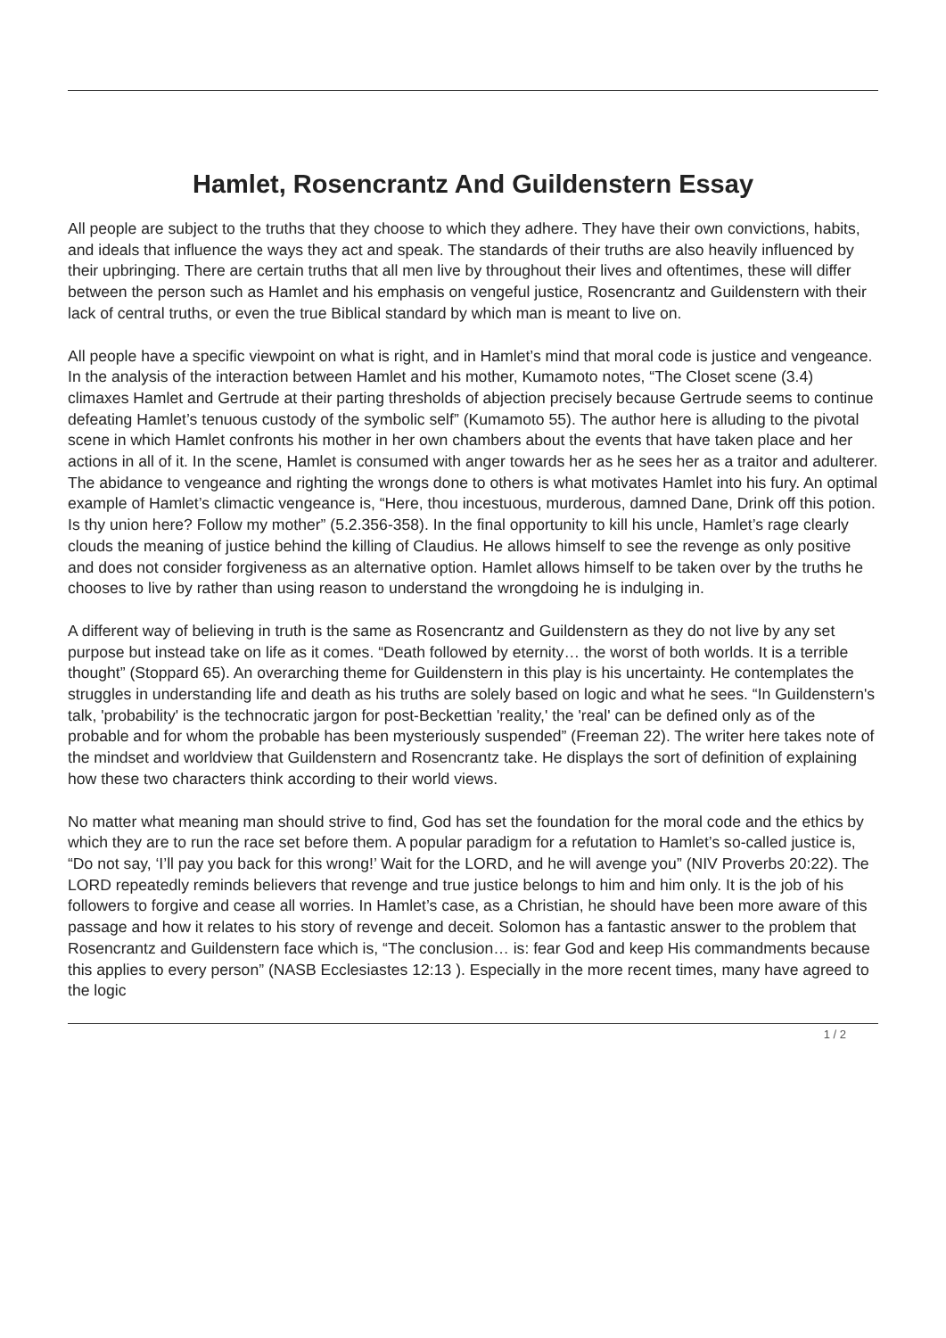Hamlet, Rosencrantz And Guildenstern Essay
All people are subject to the truths that they choose to which they adhere. They have their own convictions, habits, and ideals that influence the ways they act and speak. The standards of their truths are also heavily influenced by their upbringing. There are certain truths that all men live by throughout their lives and oftentimes, these will differ between the person such as Hamlet and his emphasis on vengeful justice, Rosencrantz and Guildenstern with their lack of central truths, or even the true Biblical standard by which man is meant to live on.
All people have a specific viewpoint on what is right, and in Hamlet’s mind that moral code is justice and vengeance. In the analysis of the interaction between Hamlet and his mother, Kumamoto notes, “The Closet scene (3.4) climaxes Hamlet and Gertrude at their parting thresholds of abjection precisely because Gertrude seems to continue defeating Hamlet’s tenuous custody of the symbolic self” (Kumamoto 55). The author here is alluding to the pivotal scene in which Hamlet confronts his mother in her own chambers about the events that have taken place and her actions in all of it. In the scene, Hamlet is consumed with anger towards her as he sees her as a traitor and adulterer. The abidance to vengeance and righting the wrongs done to others is what motivates Hamlet into his fury. An optimal example of Hamlet’s climactic vengeance is, “Here, thou incestuous, murderous, damned Dane, Drink off this potion. Is thy union here? Follow my mother” (5.2.356-358). In the final opportunity to kill his uncle, Hamlet’s rage clearly clouds the meaning of justice behind the killing of Claudius. He allows himself to see the revenge as only positive and does not consider forgiveness as an alternative option. Hamlet allows himself to be taken over by the truths he chooses to live by rather than using reason to understand the wrongdoing he is indulging in.
A different way of believing in truth is the same as Rosencrantz and Guildenstern as they do not live by any set purpose but instead take on life as it comes. “Death followed by eternity… the worst of both worlds. It is a terrible thought” (Stoppard 65). An overarching theme for Guildenstern in this play is his uncertainty. He contemplates the struggles in understanding life and death as his truths are solely based on logic and what he sees. “In Guildenstern's talk, 'probability' is the technocratic jargon for post-Beckettian 'reality,' the 'real' can be defined only as of the probable and for whom the probable has been mysteriously suspended” (Freeman 22). The writer here takes note of the mindset and worldview that Guildenstern and Rosencrantz take. He displays the sort of definition of explaining how these two characters think according to their world views.
No matter what meaning man should strive to find, God has set the foundation for the moral code and the ethics by which they are to run the race set before them. A popular paradigm for a refutation to Hamlet’s so-called justice is, “Do not say, ‘I’ll pay you back for this wrong!’ Wait for the LORD, and he will avenge you” (NIV Proverbs 20:22). The LORD repeatedly reminds believers that revenge and true justice belongs to him and him only. It is the job of his followers to forgive and cease all worries. In Hamlet’s case, as a Christian, he should have been more aware of this passage and how it relates to his story of revenge and deceit. Solomon has a fantastic answer to the problem that Rosencrantz and Guildenstern face which is, “The conclusion… is: fear God and keep His commandments because this applies to every person” (NASB Ecclesiastes 12:13 ). Especially in the more recent times, many have agreed to the logic
1 / 2